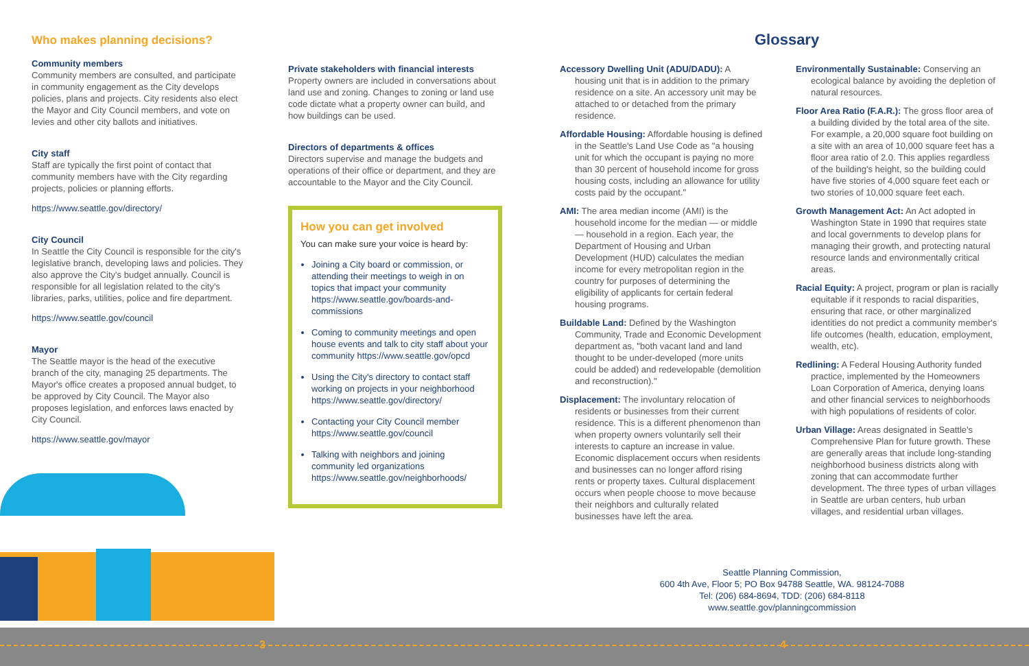Who makes planning decisions?
Community members
Community members are consulted, and participate in community engagement as the City develops policies, plans and projects. City residents also elect the Mayor and City Council members, and vote on levies and other city ballots and initiatives.
City staff
Staff are typically the first point of contact that community members have with the City regarding projects, policies or planning efforts.
https://www.seattle.gov/directory/
City Council
In Seattle the City Council is responsible for the city's legislative branch, developing laws and policies. They also approve the City's budget annually. Council is responsible for all legislation related to the city's libraries, parks, utilities, police and fire department.
https://www.seattle.gov/council
Mayor
The Seattle mayor is the head of the executive branch of the city, managing 25 departments. The Mayor's office creates a proposed annual budget, to be approved by City Council. The Mayor also proposes legislation, and enforces laws enacted by City Council.
https://www.seattle.gov/mayor
Private stakeholders with financial interests
Property owners are included in conversations about land use and zoning. Changes to zoning or land use code dictate what a property owner can build, and how buildings can be used.
Directors of departments & offices
Directors supervise and manage the budgets and operations of their office or department, and they are accountable to the Mayor and the City Council.
How you can get involved
You can make sure your voice is heard by:
Joining a City board or commission, or attending their meetings to weigh in on topics that impact your community https://www.seattle.gov/boards-and-commissions
Coming to community meetings and open house events and talk to city staff about your community https://www.seattle.gov/opcd
Using the City's directory to contact staff working on projects in your neighborhood https://www.seattle.gov/directory/
Contacting your City Council member https://www.seattle.gov/council
Talking with neighbors and joining community led organizations https://www.seattle.gov/neighborhoods/
Glossary
Accessory Dwelling Unit (ADU/DADU): A housing unit that is in addition to the primary residence on a site. An accessory unit may be attached to or detached from the primary residence.
Affordable Housing: Affordable housing is defined in the Seattle's Land Use Code as "a housing unit for which the occupant is paying no more than 30 percent of household income for gross housing costs, including an allowance for utility costs paid by the occupant."
AMI: The area median income (AMI) is the household income for the median — or middle — household in a region. Each year, the Department of Housing and Urban Development (HUD) calculates the median income for every metropolitan region in the country for purposes of determining the eligibility of applicants for certain federal housing programs.
Buildable Land: Defined by the Washington Community, Trade and Economic Development department as, "both vacant land and land thought to be under-developed (more units could be added) and redevelopable (demolition and reconstruction)."
Displacement: The involuntary relocation of residents or businesses from their current residence. This is a different phenomenon than when property owners voluntarily sell their interests to capture an increase in value. Economic displacement occurs when residents and businesses can no longer afford rising rents or property taxes. Cultural displacement occurs when people choose to move because their neighbors and culturally related businesses have left the area.
Environmentally Sustainable: Conserving an ecological balance by avoiding the depletion of natural resources.
Floor Area Ratio (F.A.R.): The gross floor area of a building divided by the total area of the site. For example, a 20,000 square foot building on a site with an area of 10,000 square feet has a floor area ratio of 2.0. This applies regardless of the building's height, so the building could have five stories of 4,000 square feet each or two stories of 10,000 square feet each.
Growth Management Act: An Act adopted in Washington State in 1990 that requires state and local governments to develop plans for managing their growth, and protecting natural resource lands and environmentally critical areas.
Racial Equity: A project, program or plan is racially equitable if it responds to racial disparities, ensuring that race, or other marginalized identities do not predict a community member's life outcomes (health, education, employment, wealth, etc).
Redlining: A Federal Housing Authority funded practice, implemented by the Homeowners Loan Corporation of America, denying loans and other financial services to neighborhoods with high populations of residents of color.
Urban Village: Areas designated in Seattle's Comprehensive Plan for future growth. These are generally areas that include long-standing neighborhood business districts along with zoning that can accommodate further development. The three types of urban villages in Seattle are urban centers, hub urban villages, and residential urban villages.
Seattle Planning Commission,
600 4th Ave, Floor 5; PO Box 94788 Seattle, WA. 98124-7088
Tel: (206) 684-8694, TDD: (206) 684-8118
www.seattle.gov/planningcommission
3 4